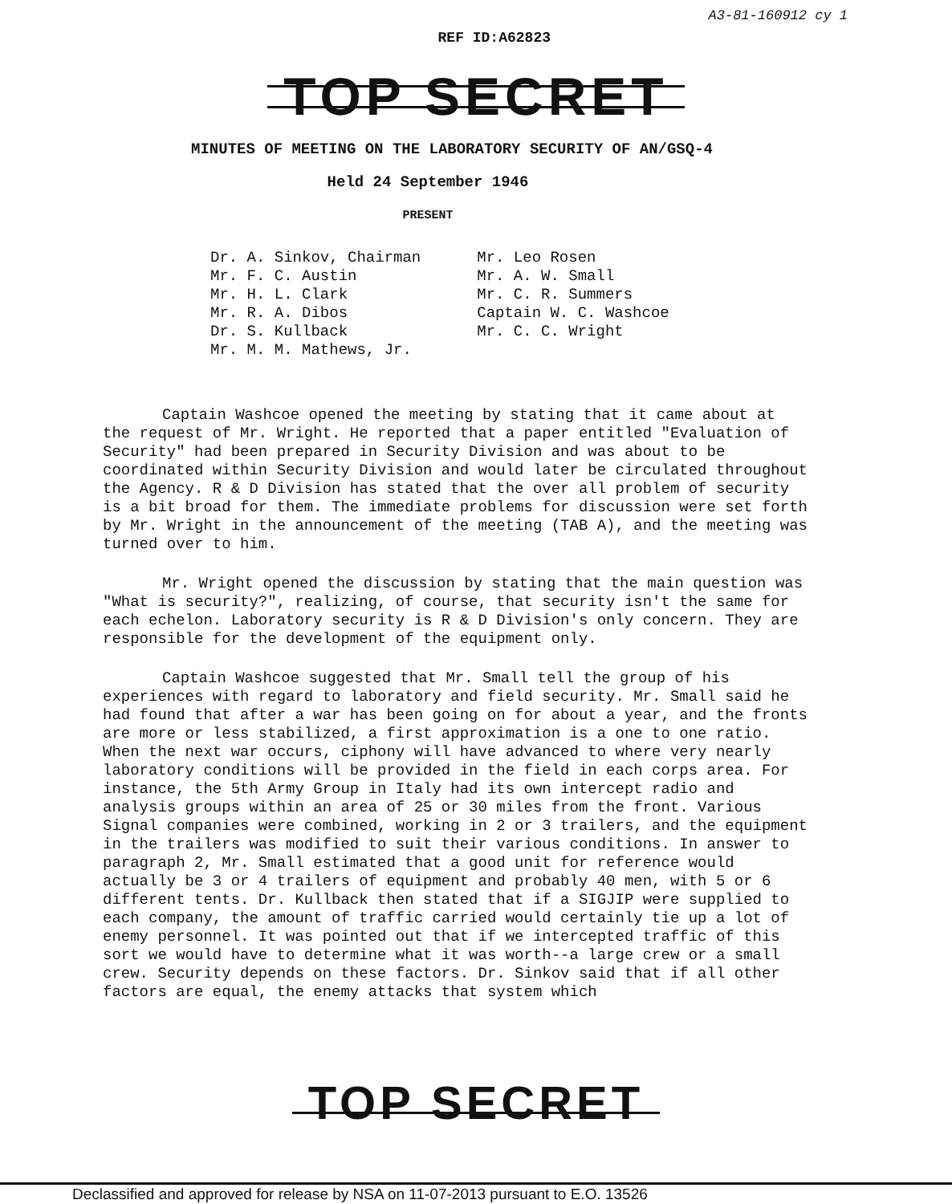REF ID:A62823
TOP SECRET
A3-81-160912 cy 1
MINUTES OF MEETING ON THE LABORATORY SECURITY OF AN/GSQ-4
Held 24 September 1946
PRESENT
Dr. A. Sinkov, Chairman
Mr. F. C. Austin
Mr. H. L. Clark
Mr. R. A. Dibos
Dr. S. Kullback
Mr. M. M. Mathews, Jr.
Mr. Leo Rosen
Mr. A. W. Small
Mr. C. R. Summers
Captain W. C. Washcoe
Mr. C. C. Wright
Captain Washcoe opened the meeting by stating that it came about at the request of Mr. Wright. He reported that a paper entitled "Evaluation of Security" had been prepared in Security Division and was about to be coordinated within Security Division and would later be circulated throughout the Agency. R & D Division has stated that the over all problem of security is a bit broad for them. The immediate problems for discussion were set forth by Mr. Wright in the announcement of the meeting (TAB A), and the meeting was turned over to him.
Mr. Wright opened the discussion by stating that the main question was "What is security?", realizing, of course, that security isn't the same for each echelon. Laboratory security is R & D Division's only concern. They are responsible for the development of the equipment only.
Captain Washcoe suggested that Mr. Small tell the group of his experiences with regard to laboratory and field security. Mr. Small said he had found that after a war has been going on for about a year, and the fronts are more or less stabilized, a first approximation is a one to one ratio. When the next war occurs, ciphony will have advanced to where very nearly laboratory conditions will be provided in the field in each corps area. For instance, the 5th Army Group in Italy had its own intercept radio and analysis groups within an area of 25 or 30 miles from the front. Various Signal companies were combined, working in 2 or 3 trailers, and the equipment in the trailers was modified to suit their various conditions. In answer to paragraph 2, Mr. Small estimated that a good unit for reference would actually be 3 or 4 trailers of equipment and probably 40 men, with 5 or 6 different tents. Dr. Kullback then stated that if a SIGJIP were supplied to each company, the amount of traffic carried would certainly tie up a lot of enemy personnel. It was pointed out that if we intercepted traffic of this sort we would have to determine what it was worth--a large crew or a small crew. Security depends on these factors. Dr. Sinkov said that if all other factors are equal, the enemy attacks that system which
TOP SECRET
Declassified and approved for release by NSA on 11-07-2013 pursuant to E.O. 13526